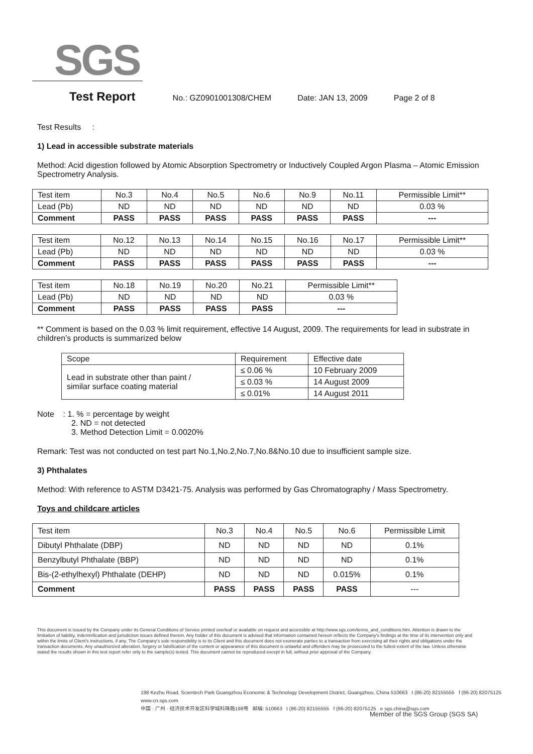SGS
Test Report No.: GZ0901001308/CHEM Date: JAN 13, 2009 Page 2 of 8
Test Results :
1) Lead in accessible substrate materials
Method: Acid digestion followed by Atomic Absorption Spectrometry or Inductively Coupled Argon Plasma – Atomic Emission Spectrometry Analysis.
| Test item | No.3 | No.4 | No.5 | No.6 | No.9 | No.11 | Permissible Limit** |
| Lead (Pb) | ND | ND | ND | ND | ND | ND | 0.03 % |
| Comment | PASS | PASS | PASS | PASS | PASS | PASS | --- |
| Test item | No.12 | No.13 | No.14 | No.15 | No.16 | No.17 | Permissible Limit** |
| Lead (Pb) | ND | ND | ND | ND | ND | ND | 0.03 % |
| Comment | PASS | PASS | PASS | PASS | PASS | PASS | --- |
| Test item | No.18 | No.19 | No.20 | No.21 | Permissible Limit** |
| Lead (Pb) | ND | ND | ND | ND | 0.03 % |
| Comment | PASS | PASS | PASS | PASS | --- |
** Comment is based on the 0.03 % limit requirement, effective 14 August, 2009. The requirements for lead in substrate in children’s products is summarized below
| Scope | Requirement | Effective date |
| Lead in substrate other than paint / similar surface coating material | ≤ 0.06 % | 10 February 2009 |
| | ≤ 0.03 % | 14 August 2009 |
| | ≤ 0.01% | 14 August 2011 |
Note : 1. % = percentage by weight
2. ND = not detected
3. Method Detection Limit = 0.0020%
Remark: Test was not conducted on test part No.1,No.2,No.7,No.8&No.10 due to insufficient sample size.
3) Phthalates
Method: With reference to ASTM D3421-75. Analysis was performed by Gas Chromatography / Mass Spectrometry.
Toys and childcare articles
| Test item | No.3 | No.4 | No.5 | No.6 | Permissible Limit |
| Dibutyl Phthalate (DBP) | ND | ND | ND | ND | 0.1% |
| Benzylbutyl Phthalate (BBP) | ND | ND | ND | ND | 0.1% |
| Bis-(2-ethylhexyl) Phthalate (DEHP) | ND | ND | ND | 0.015% | 0.1% |
| Comment | PASS | PASS | PASS | PASS | --- |
This document is issued by the Company under its General Conditions of Service printed overleaf or available on request and accessible at http://www.sgs.com/terms_and_conditions.htm. Attention is drawn to the limitation of liability, indemnification and jurisdiction issues defined therein. Any holder of this document is advised that information contained hereon reflects the Company's findings at the time of its intervention only and within the limits of Client's instructions, if any. The Company's sole responsibility is to its Client and this document does not exonerate parties to a transaction from exercising all their rights and obligations under the transaction documents. Any unauthorized alteration, forgery or falsification of the content or appearance of this document is unlawful and offenders may be prosecuted to the fullest extent of the law. Unless otherwise stated the results shown in this test report refer only to the sample(s) tested. This document cannot be reproduced except in full, without prior approval of the Company.
198 Kezhu Road, Scientech Park Guangzhou Economic & Technology Development District, Guangzhou, China 510663 t (86-20) 82155555 f (86-20) 82075125 www.cn.sgs.com
中国 · 广州 · 经济技术开发区科学城科珠路198号 邮编: 510663 t (86-20) 82155555 f (86-20) 82075125 e sgs.china@sgs.com
Member of the SGS Group (SGS SA)